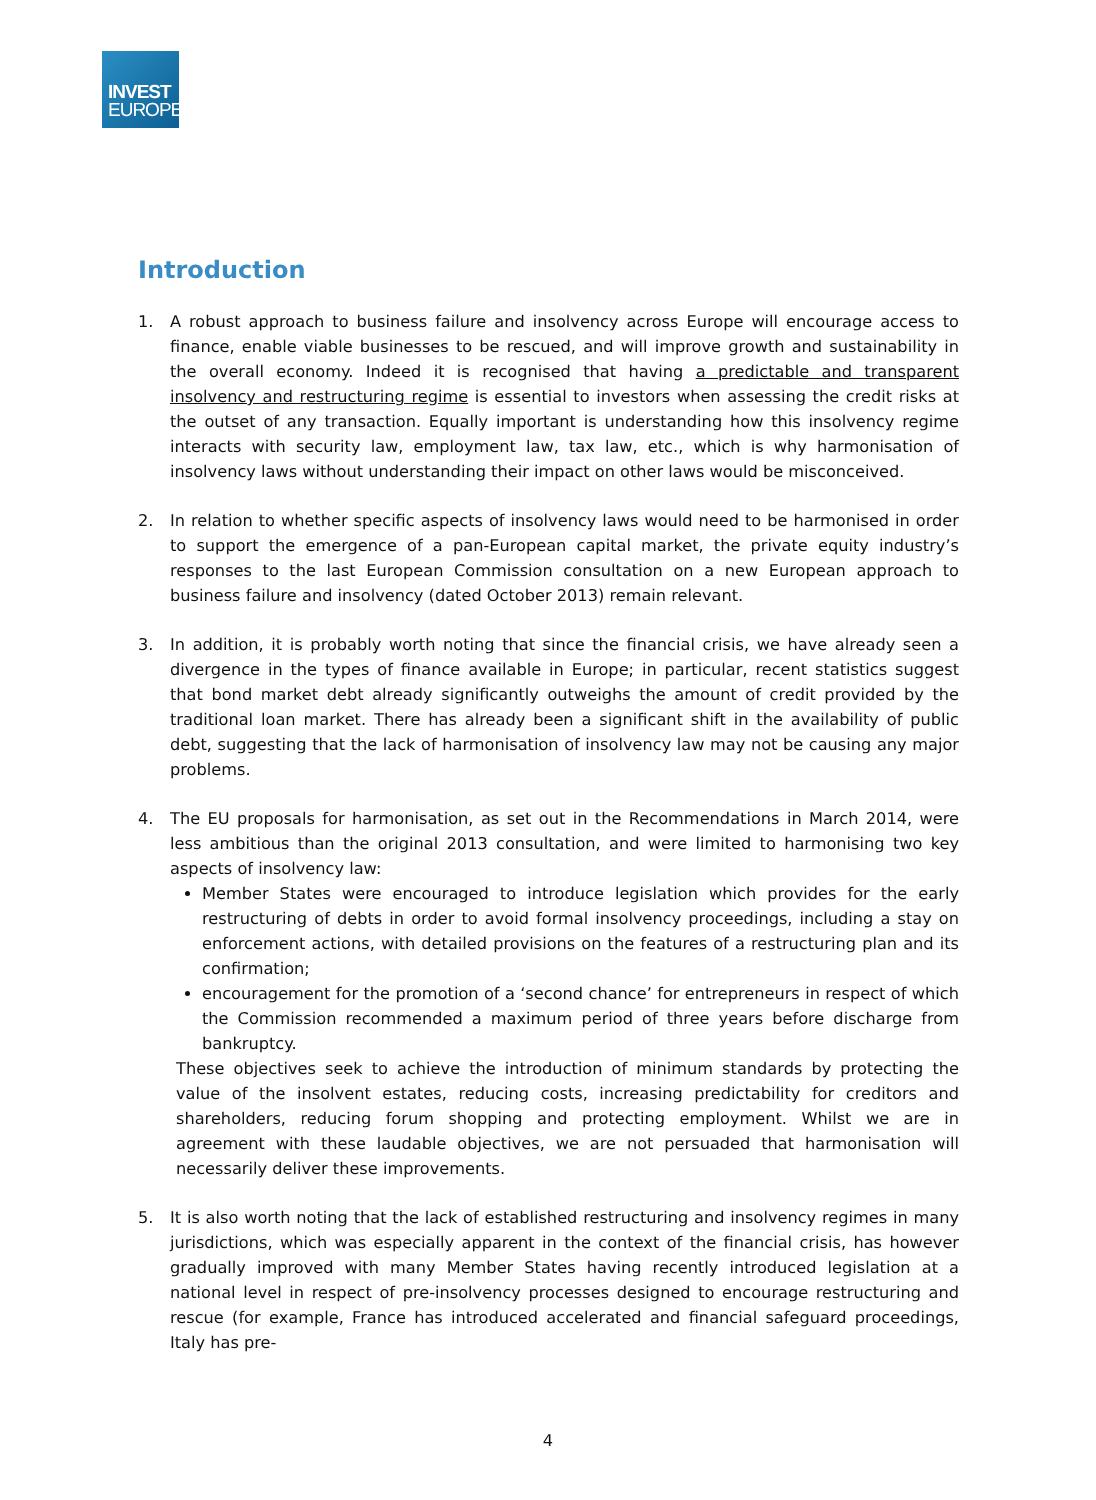INVEST
EUROPE
Introduction
1. A robust approach to business failure and insolvency across Europe will encourage access to finance, enable viable businesses to be rescued, and will improve growth and sustainability in the overall economy. Indeed it is recognised that having a predictable and transparent insolvency and restructuring regime is essential to investors when assessing the credit risks at the outset of any transaction. Equally important is understanding how this insolvency regime interacts with security law, employment law, tax law, etc., which is why harmonisation of insolvency laws without understanding their impact on other laws would be misconceived.
2. In relation to whether specific aspects of insolvency laws would need to be harmonised in order to support the emergence of a pan-European capital market, the private equity industry’s responses to the last European Commission consultation on a new European approach to business failure and insolvency (dated October 2013) remain relevant.
3. In addition, it is probably worth noting that since the financial crisis, we have already seen a divergence in the types of finance available in Europe; in particular, recent statistics suggest that bond market debt already significantly outweighs the amount of credit provided by the traditional loan market. There has already been a significant shift in the availability of public debt, suggesting that the lack of harmonisation of insolvency law may not be causing any major problems.
4. The EU proposals for harmonisation, as set out in the Recommendations in March 2014, were less ambitious than the original 2013 consultation, and were limited to harmonising two key aspects of insolvency law:
Member States were encouraged to introduce legislation which provides for the early restructuring of debts in order to avoid formal insolvency proceedings, including a stay on enforcement actions, with detailed provisions on the features of a restructuring plan and its confirmation;
encouragement for the promotion of a ‘second chance’ for entrepreneurs in respect of which the Commission recommended a maximum period of three years before discharge from bankruptcy.
These objectives seek to achieve the introduction of minimum standards by protecting the value of the insolvent estates, reducing costs, increasing predictability for creditors and shareholders, reducing forum shopping and protecting employment. Whilst we are in agreement with these laudable objectives, we are not persuaded that harmonisation will necessarily deliver these improvements.
5. It is also worth noting that the lack of established restructuring and insolvency regimes in many jurisdictions, which was especially apparent in the context of the financial crisis, has however gradually improved with many Member States having recently introduced legislation at a national level in respect of pre-insolvency processes designed to encourage restructuring and rescue (for example, France has introduced accelerated and financial safeguard proceedings, Italy has pre-
4